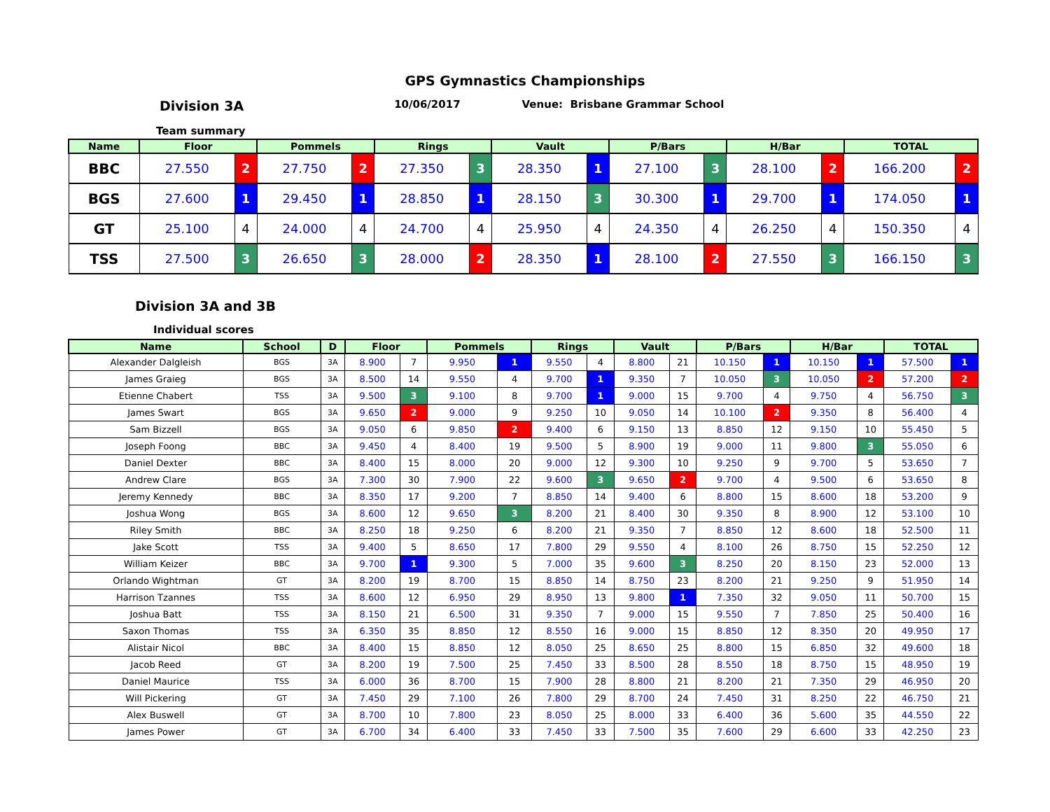GPS Gymnastics Championships
Division 3A 10/06/2017 Venue: Brisbane Grammar School
Team summary
| Name | Floor | | Pommels | | Rings | | Vault | | P/Bars | | H/Bar | | TOTAL | |
| --- | --- | --- | --- | --- | --- | --- | --- | --- | --- | --- | --- | --- | --- | --- |
| BBC | 27.550 | 2 | 27.750 | 2 | 27.350 | 3 | 28.350 | 1 | 27.100 | 3 | 28.100 | 2 | 166.200 | 2 |
| BGS | 27.600 | 1 | 29.450 | 1 | 28.850 | 1 | 28.150 | 3 | 30.300 | 1 | 29.700 | 1 | 174.050 | 1 |
| GT | 25.100 | 4 | 24.000 | 4 | 24.700 | 4 | 25.950 | 4 | 24.350 | 4 | 26.250 | 4 | 150.350 | 4 |
| TSS | 27.500 | 3 | 26.650 | 3 | 28.000 | 2 | 28.350 | 1 | 28.100 | 2 | 27.550 | 3 | 166.150 | 3 |
Division 3A and 3B
Individual scores
| Name | School | D | Floor | | Pommels | | Rings | | Vault | | P/Bars | | H/Bar | | TOTAL | |
| --- | --- | --- | --- | --- | --- | --- | --- | --- | --- | --- | --- | --- | --- | --- | --- | --- |
| Alexander Dalgleish | BGS | 3A | 8.900 | 7 | 9.950 | 1 | 9.550 | 4 | 8.800 | 21 | 10.150 | 1 | 10.150 | 1 | 57.500 | 1 |
| James Graieg | BGS | 3A | 8.500 | 14 | 9.550 | 4 | 9.700 | 1 | 9.350 | 7 | 10.050 | 3 | 10.050 | 2 | 57.200 | 2 |
| Etienne Chabert | TSS | 3A | 9.500 | 3 | 9.100 | 8 | 9.700 | 1 | 9.000 | 15 | 9.700 | 4 | 9.750 | 4 | 56.750 | 3 |
| James Swart | BGS | 3A | 9.650 | 2 | 9.000 | 9 | 9.250 | 10 | 9.050 | 14 | 10.100 | 2 | 9.350 | 8 | 56.400 | 4 |
| Sam Bizzell | BGS | 3A | 9.050 | 6 | 9.850 | 2 | 9.400 | 6 | 9.150 | 13 | 8.850 | 12 | 9.150 | 10 | 55.450 | 5 |
| Joseph Foong | BBC | 3A | 9.450 | 4 | 8.400 | 19 | 9.500 | 5 | 8.900 | 19 | 9.000 | 11 | 9.800 | 3 | 55.050 | 6 |
| Daniel Dexter | BBC | 3A | 8.400 | 15 | 8.000 | 20 | 9.000 | 12 | 9.300 | 10 | 9.250 | 9 | 9.700 | 5 | 53.650 | 7 |
| Andrew Clare | BGS | 3A | 7.300 | 30 | 7.900 | 22 | 9.600 | 3 | 9.650 | 2 | 9.700 | 4 | 9.500 | 6 | 53.650 | 8 |
| Jeremy Kennedy | BBC | 3A | 8.350 | 17 | 9.200 | 7 | 8.850 | 14 | 9.400 | 6 | 8.800 | 15 | 8.600 | 18 | 53.200 | 9 |
| Joshua Wong | BGS | 3A | 8.600 | 12 | 9.650 | 3 | 8.200 | 21 | 8.400 | 30 | 9.350 | 8 | 8.900 | 12 | 53.100 | 10 |
| Riley Smith | BBC | 3A | 8.250 | 18 | 9.250 | 6 | 8.200 | 21 | 9.350 | 7 | 8.850 | 12 | 8.600 | 18 | 52.500 | 11 |
| Jake Scott | TSS | 3A | 9.400 | 5 | 8.650 | 17 | 7.800 | 29 | 9.550 | 4 | 8.100 | 26 | 8.750 | 15 | 52.250 | 12 |
| William Keizer | BBC | 3A | 9.700 | 1 | 9.300 | 5 | 7.000 | 35 | 9.600 | 3 | 8.250 | 20 | 8.150 | 23 | 52.000 | 13 |
| Orlando Wightman | GT | 3A | 8.200 | 19 | 8.700 | 15 | 8.850 | 14 | 8.750 | 23 | 8.200 | 21 | 9.250 | 9 | 51.950 | 14 |
| Harrison Tzannes | TSS | 3A | 8.600 | 12 | 6.950 | 29 | 8.950 | 13 | 9.800 | 1 | 7.350 | 32 | 9.050 | 11 | 50.700 | 15 |
| Joshua Batt | TSS | 3A | 8.150 | 21 | 6.500 | 31 | 9.350 | 7 | 9.000 | 15 | 9.550 | 7 | 7.850 | 25 | 50.400 | 16 |
| Saxon Thomas | TSS | 3A | 6.350 | 35 | 8.850 | 12 | 8.550 | 16 | 9.000 | 15 | 8.850 | 12 | 8.350 | 20 | 49.950 | 17 |
| Alistair Nicol | BBC | 3A | 8.400 | 15 | 8.850 | 12 | 8.050 | 25 | 8.650 | 25 | 8.800 | 15 | 6.850 | 32 | 49.600 | 18 |
| Jacob Reed | GT | 3A | 8.200 | 19 | 7.500 | 25 | 7.450 | 33 | 8.500 | 28 | 8.550 | 18 | 8.750 | 15 | 48.950 | 19 |
| Daniel Maurice | TSS | 3A | 6.000 | 36 | 8.700 | 15 | 7.900 | 28 | 8.800 | 21 | 8.200 | 21 | 7.350 | 29 | 46.950 | 20 |
| Will Pickering | GT | 3A | 7.450 | 29 | 7.100 | 26 | 7.800 | 29 | 8.700 | 24 | 7.450 | 31 | 8.250 | 22 | 46.750 | 21 |
| Alex Buswell | GT | 3A | 8.700 | 10 | 7.800 | 23 | 8.050 | 25 | 8.000 | 33 | 6.400 | 36 | 5.600 | 35 | 44.550 | 22 |
| James Power | GT | 3A | 6.700 | 34 | 6.400 | 33 | 7.450 | 33 | 7.500 | 35 | 7.600 | 29 | 6.600 | 33 | 42.250 | 23 |